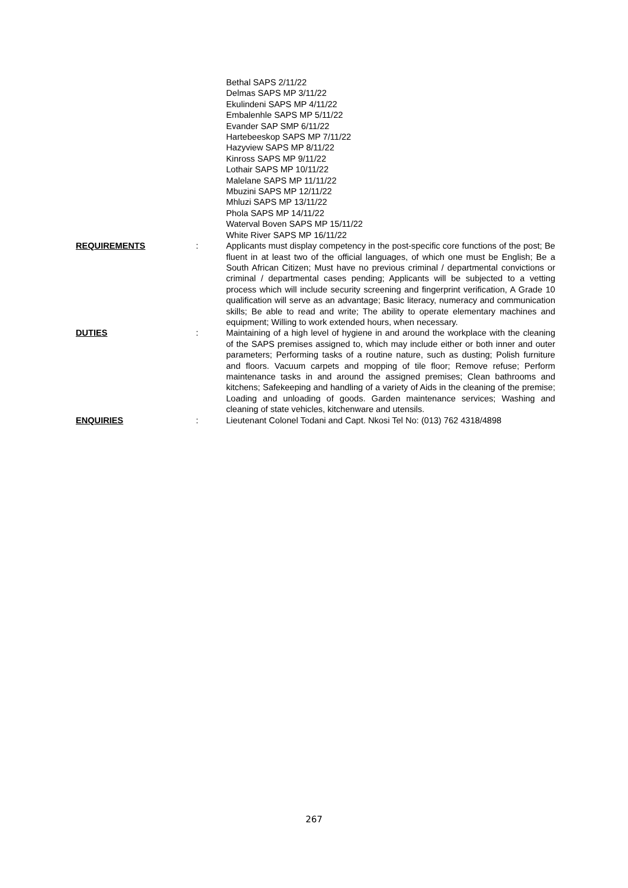Bethal SAPS 2/11/22
Delmas SAPS MP 3/11/22
Ekulindeni SAPS MP 4/11/22
Embalenhle SAPS MP 5/11/22
Evander SAP SMP 6/11/22
Hartebeeskop SAPS MP 7/11/22
Hazyview SAPS MP 8/11/22
Kinross SAPS MP 9/11/22
Lothair SAPS MP 10/11/22
Malelane SAPS MP 11/11/22
Mbuzini SAPS MP 12/11/22
Mhluzi SAPS MP 13/11/22
Phola SAPS MP 14/11/22
Waterval Boven SAPS MP 15/11/22
White River SAPS MP 16/11/22
REQUIREMENTS : Applicants must display competency in the post-specific core functions of the post; Be fluent in at least two of the official languages, of which one must be English; Be a South African Citizen; Must have no previous criminal / departmental convictions or criminal / departmental cases pending; Applicants will be subjected to a vetting process which will include security screening and fingerprint verification, A Grade 10 qualification will serve as an advantage; Basic literacy, numeracy and communication skills; Be able to read and write; The ability to operate elementary machines and equipment; Willing to work extended hours, when necessary.
DUTIES : Maintaining of a high level of hygiene in and around the workplace with the cleaning of the SAPS premises assigned to, which may include either or both inner and outer parameters; Performing tasks of a routine nature, such as dusting; Polish furniture and floors. Vacuum carpets and mopping of tile floor; Remove refuse; Perform maintenance tasks in and around the assigned premises; Clean bathrooms and kitchens; Safekeeping and handling of a variety of Aids in the cleaning of the premise; Loading and unloading of goods. Garden maintenance services; Washing and cleaning of state vehicles, kitchenware and utensils.
ENQUIRIES : Lieutenant Colonel Todani and Capt. Nkosi Tel No: (013) 762 4318/4898
267